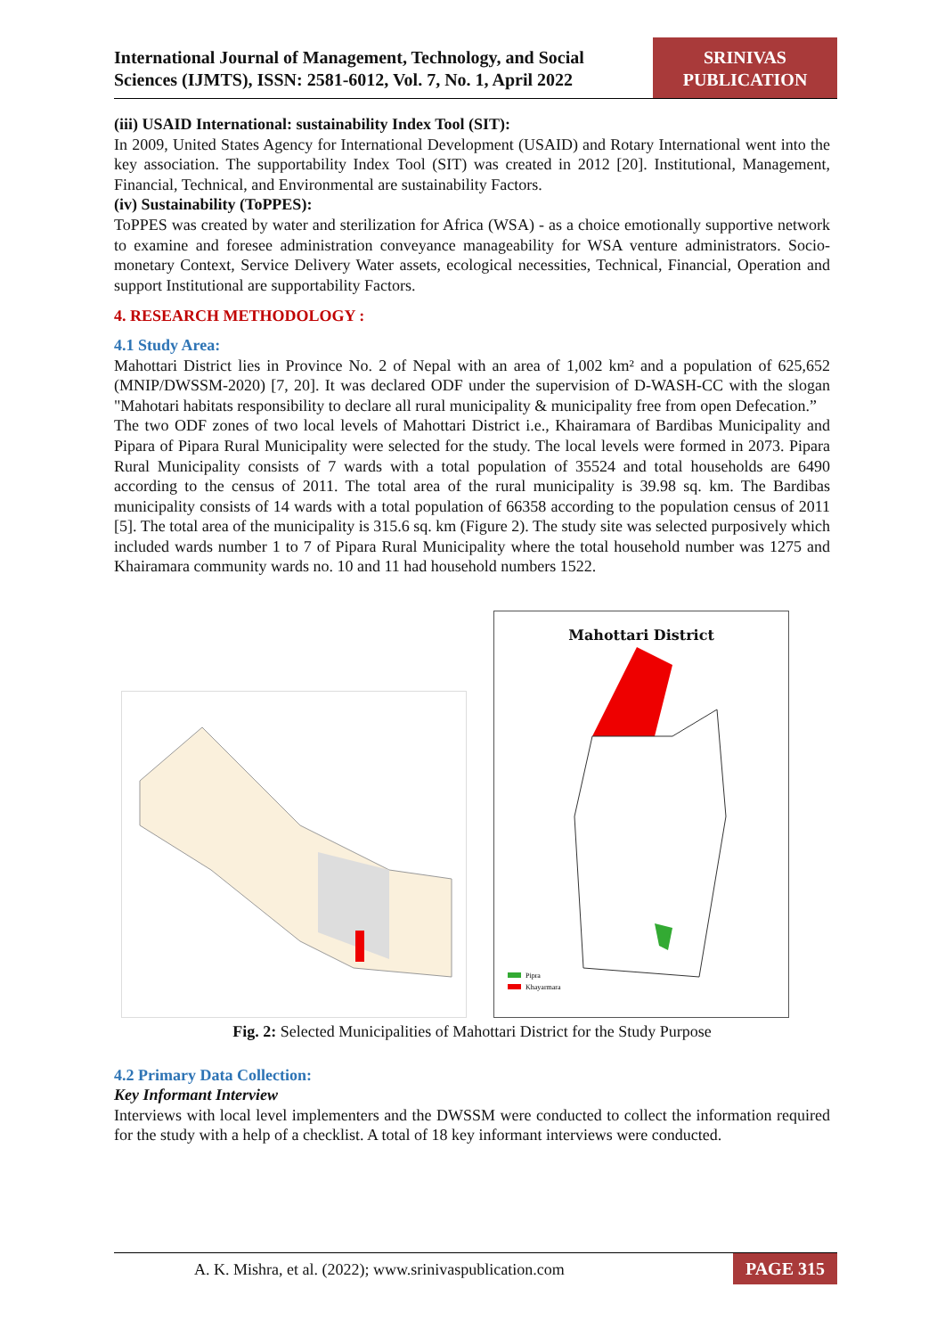International Journal of Management, Technology, and Social
Sciences (IJMTS), ISSN: 2581-6012, Vol. 7, No. 1, April 2022
SRINIVAS
PUBLICATION
(iii) USAID International: sustainability Index Tool (SIT):
In 2009, United States Agency for International Development (USAID) and Rotary International went into the key association. The supportability Index Tool (SIT) was created in 2012 [20]. Institutional, Management, Financial, Technical, and Environmental are sustainability Factors.
(iv) Sustainability (ToPPES):
ToPPES was created by water and sterilization for Africa (WSA) - as a choice emotionally supportive network to examine and foresee administration conveyance manageability for WSA venture administrators. Socio-monetary Context, Service Delivery Water assets, ecological necessities, Technical, Financial, Operation and support Institutional are supportability Factors.
4. RESEARCH METHODOLOGY :
4.1 Study Area:
Mahottari District lies in Province No. 2 of Nepal with an area of 1,002 km² and a population of 625,652 (MNIP/DWSSM-2020) [7, 20]. It was declared ODF under the supervision of D-WASH-CC with the slogan "Mahotari habitats responsibility to declare all rural municipality & municipality free from open Defecation.”
The two ODF zones of two local levels of Mahottari District i.e., Khairamara of Bardibas Municipality and Pipara of Pipara Rural Municipality were selected for the study. The local levels were formed in 2073. Pipara Rural Municipality consists of 7 wards with a total population of 35524 and total households are 6490 according to the census of 2011. The total area of the rural municipality is 39.98 sq. km. The Bardibas municipality consists of 14 wards with a total population of 66358 according to the population census of 2011 [5]. The total area of the municipality is 315.6 sq. km (Figure 2). The study site was selected purposively which included wards number 1 to 7 of Pipara Rural Municipality where the total household number was 1275 and Khairamara community wards no. 10 and 11 had household numbers 1522.
Mahottari District
Pipra
Khayarmara
Fig. 2: Selected Municipalities of Mahottari District for the Study Purpose
4.2 Primary Data Collection:
Key Informant Interview
Interviews with local level implementers and the DWSSM were conducted to collect the information required for the study with a help of a checklist. A total of 18 key informant interviews were conducted.
A. K. Mishra, et al. (2022); www.srinivaspublication.com PAGE 315